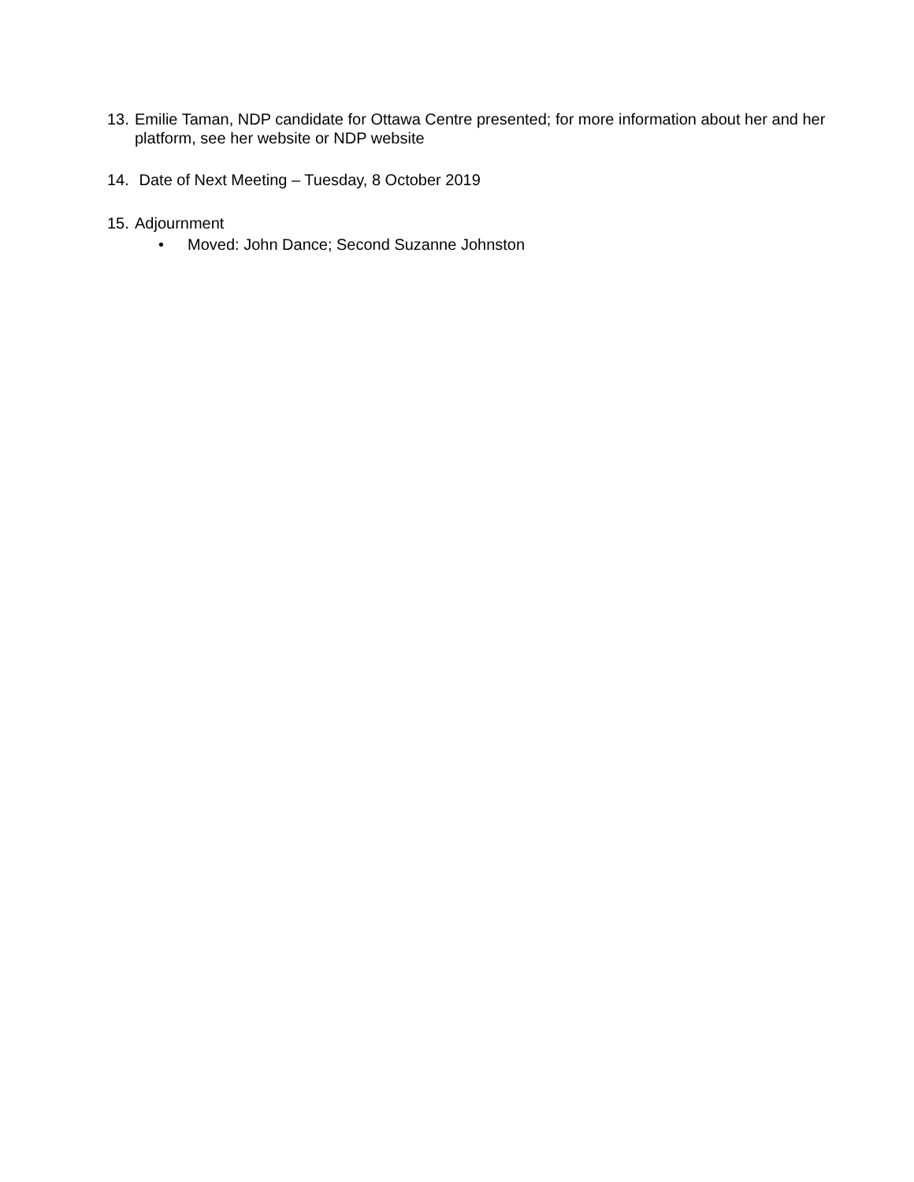13. Emilie Taman, NDP candidate for Ottawa Centre presented; for more information about her and her platform, see her website or NDP website
14. Date of Next Meeting – Tuesday, 8 October 2019
15. Adjournment
• Moved: John Dance; Second Suzanne Johnston